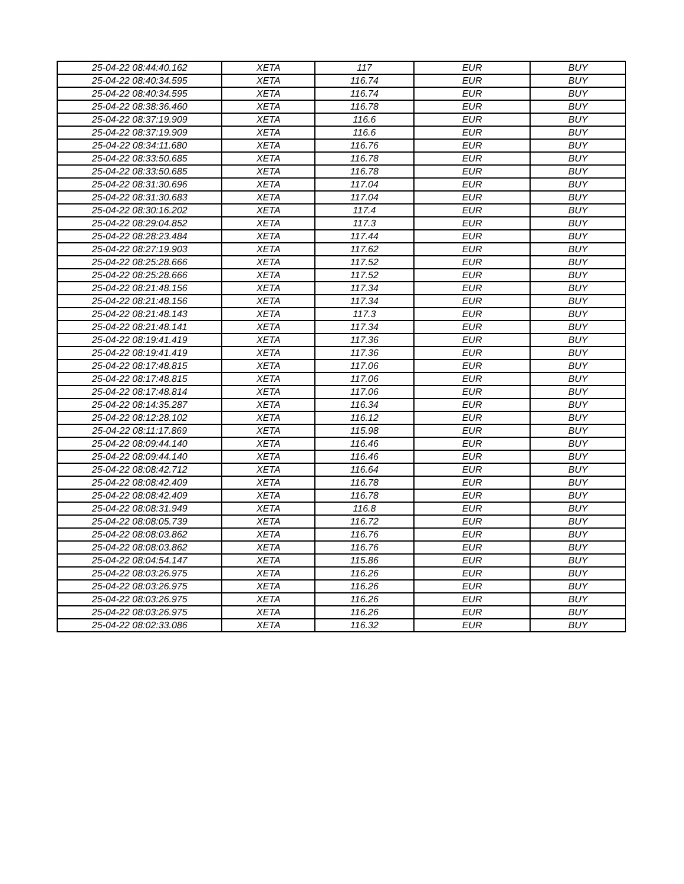| 25-04-22 08:44:40.162 | XETA | 117 | EUR | BUY |
| 25-04-22 08:40:34.595 | XETA | 116.74 | EUR | BUY |
| 25-04-22 08:40:34.595 | XETA | 116.74 | EUR | BUY |
| 25-04-22 08:38:36.460 | XETA | 116.78 | EUR | BUY |
| 25-04-22 08:37:19.909 | XETA | 116.6 | EUR | BUY |
| 25-04-22 08:37:19.909 | XETA | 116.6 | EUR | BUY |
| 25-04-22 08:34:11.680 | XETA | 116.76 | EUR | BUY |
| 25-04-22 08:33:50.685 | XETA | 116.78 | EUR | BUY |
| 25-04-22 08:33:50.685 | XETA | 116.78 | EUR | BUY |
| 25-04-22 08:31:30.696 | XETA | 117.04 | EUR | BUY |
| 25-04-22 08:31:30.683 | XETA | 117.04 | EUR | BUY |
| 25-04-22 08:30:16.202 | XETA | 117.4 | EUR | BUY |
| 25-04-22 08:29:04.852 | XETA | 117.3 | EUR | BUY |
| 25-04-22 08:28:23.484 | XETA | 117.44 | EUR | BUY |
| 25-04-22 08:27:19.903 | XETA | 117.62 | EUR | BUY |
| 25-04-22 08:25:28.666 | XETA | 117.52 | EUR | BUY |
| 25-04-22 08:25:28.666 | XETA | 117.52 | EUR | BUY |
| 25-04-22 08:21:48.156 | XETA | 117.34 | EUR | BUY |
| 25-04-22 08:21:48.156 | XETA | 117.34 | EUR | BUY |
| 25-04-22 08:21:48.143 | XETA | 117.3 | EUR | BUY |
| 25-04-22 08:21:48.141 | XETA | 117.34 | EUR | BUY |
| 25-04-22 08:19:41.419 | XETA | 117.36 | EUR | BUY |
| 25-04-22 08:19:41.419 | XETA | 117.36 | EUR | BUY |
| 25-04-22 08:17:48.815 | XETA | 117.06 | EUR | BUY |
| 25-04-22 08:17:48.815 | XETA | 117.06 | EUR | BUY |
| 25-04-22 08:17:48.814 | XETA | 117.06 | EUR | BUY |
| 25-04-22 08:14:35.287 | XETA | 116.34 | EUR | BUY |
| 25-04-22 08:12:28.102 | XETA | 116.12 | EUR | BUY |
| 25-04-22 08:11:17.869 | XETA | 115.98 | EUR | BUY |
| 25-04-22 08:09:44.140 | XETA | 116.46 | EUR | BUY |
| 25-04-22 08:09:44.140 | XETA | 116.46 | EUR | BUY |
| 25-04-22 08:08:42.712 | XETA | 116.64 | EUR | BUY |
| 25-04-22 08:08:42.409 | XETA | 116.78 | EUR | BUY |
| 25-04-22 08:08:42.409 | XETA | 116.78 | EUR | BUY |
| 25-04-22 08:08:31.949 | XETA | 116.8 | EUR | BUY |
| 25-04-22 08:08:05.739 | XETA | 116.72 | EUR | BUY |
| 25-04-22 08:08:03.862 | XETA | 116.76 | EUR | BUY |
| 25-04-22 08:08:03.862 | XETA | 116.76 | EUR | BUY |
| 25-04-22 08:04:54.147 | XETA | 115.86 | EUR | BUY |
| 25-04-22 08:03:26.975 | XETA | 116.26 | EUR | BUY |
| 25-04-22 08:03:26.975 | XETA | 116.26 | EUR | BUY |
| 25-04-22 08:03:26.975 | XETA | 116.26 | EUR | BUY |
| 25-04-22 08:03:26.975 | XETA | 116.26 | EUR | BUY |
| 25-04-22 08:02:33.086 | XETA | 116.32 | EUR | BUY |